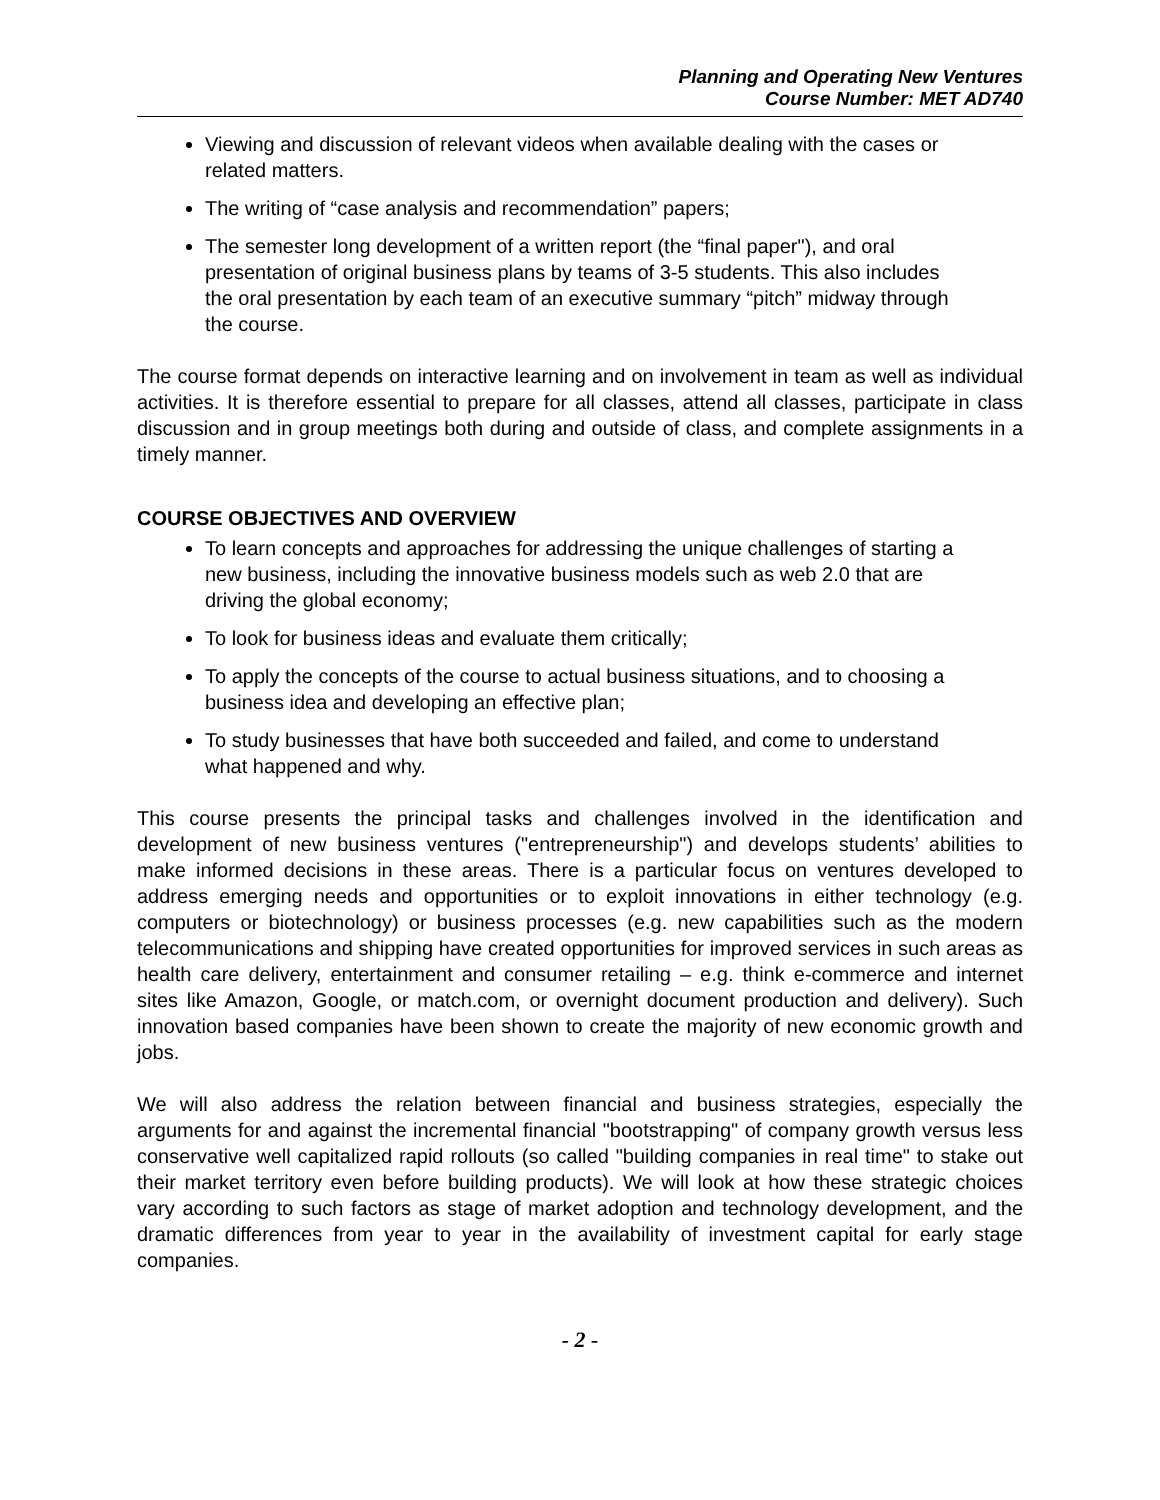Planning and Operating New Ventures
Course Number: MET AD740
Viewing and discussion of relevant videos when available dealing with the cases or related matters.
The writing of “case analysis and recommendation” papers;
The semester long development of a written report (the “final paper"), and oral presentation of original business plans by teams of 3-5 students. This also includes the oral presentation by each team of an executive summary “pitch” midway through the course.
The course format depends on interactive learning and on involvement in team as well as individual activities. It is therefore essential to prepare for all classes, attend all classes, participate in class discussion and in group meetings both during and outside of class, and complete assignments in a timely manner.
COURSE OBJECTIVES AND OVERVIEW
To learn concepts and approaches for addressing the unique challenges of starting a new business, including the innovative business models such as web 2.0 that are driving the global economy;
To look for business ideas and evaluate them critically;
To apply the concepts of the course to actual business situations, and to choosing a business idea and developing an effective plan;
To study businesses that have both succeeded and failed, and come to understand what happened and why.
This course presents the principal tasks and challenges involved in the identification and development of new business ventures ("entrepreneurship") and develops students’ abilities to make informed decisions in these areas. There is a particular focus on ventures developed to address emerging needs and opportunities or to exploit innovations in either technology (e.g. computers or biotechnology) or business processes (e.g. new capabilities such as the modern telecommunications and shipping have created opportunities for improved services in such areas as health care delivery, entertainment and consumer retailing – e.g. think e-commerce and internet sites like Amazon, Google, or match.com, or overnight document production and delivery). Such innovation based companies have been shown to create the majority of new economic growth and jobs.
We will also address the relation between financial and business strategies, especially the arguments for and against the incremental financial "bootstrapping" of company growth versus less conservative well capitalized rapid rollouts (so called "building companies in real time" to stake out their market territory even before building products). We will look at how these strategic choices vary according to such factors as stage of market adoption and technology development, and the dramatic differences from year to year in the availability of investment capital for early stage companies.
- 2 -